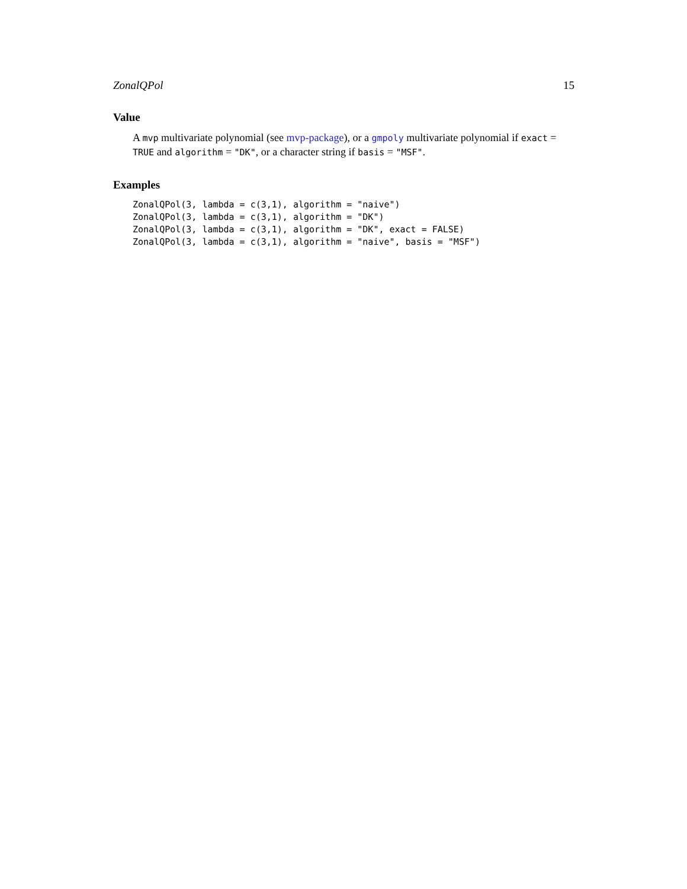ZonalQPol 15
Value
A mvp multivariate polynomial (see mvp-package), or a gmpoly multivariate polynomial if exact = TRUE and algorithm = "DK", or a character string if basis = "MSF".
Examples
ZonalQPol(3, lambda = c(3,1), algorithm = "naive")
ZonalQPol(3, lambda = c(3,1), algorithm = "DK")
ZonalQPol(3, lambda = c(3,1), algorithm = "DK", exact = FALSE)
ZonalQPol(3, lambda = c(3,1), algorithm = "naive", basis = "MSF")